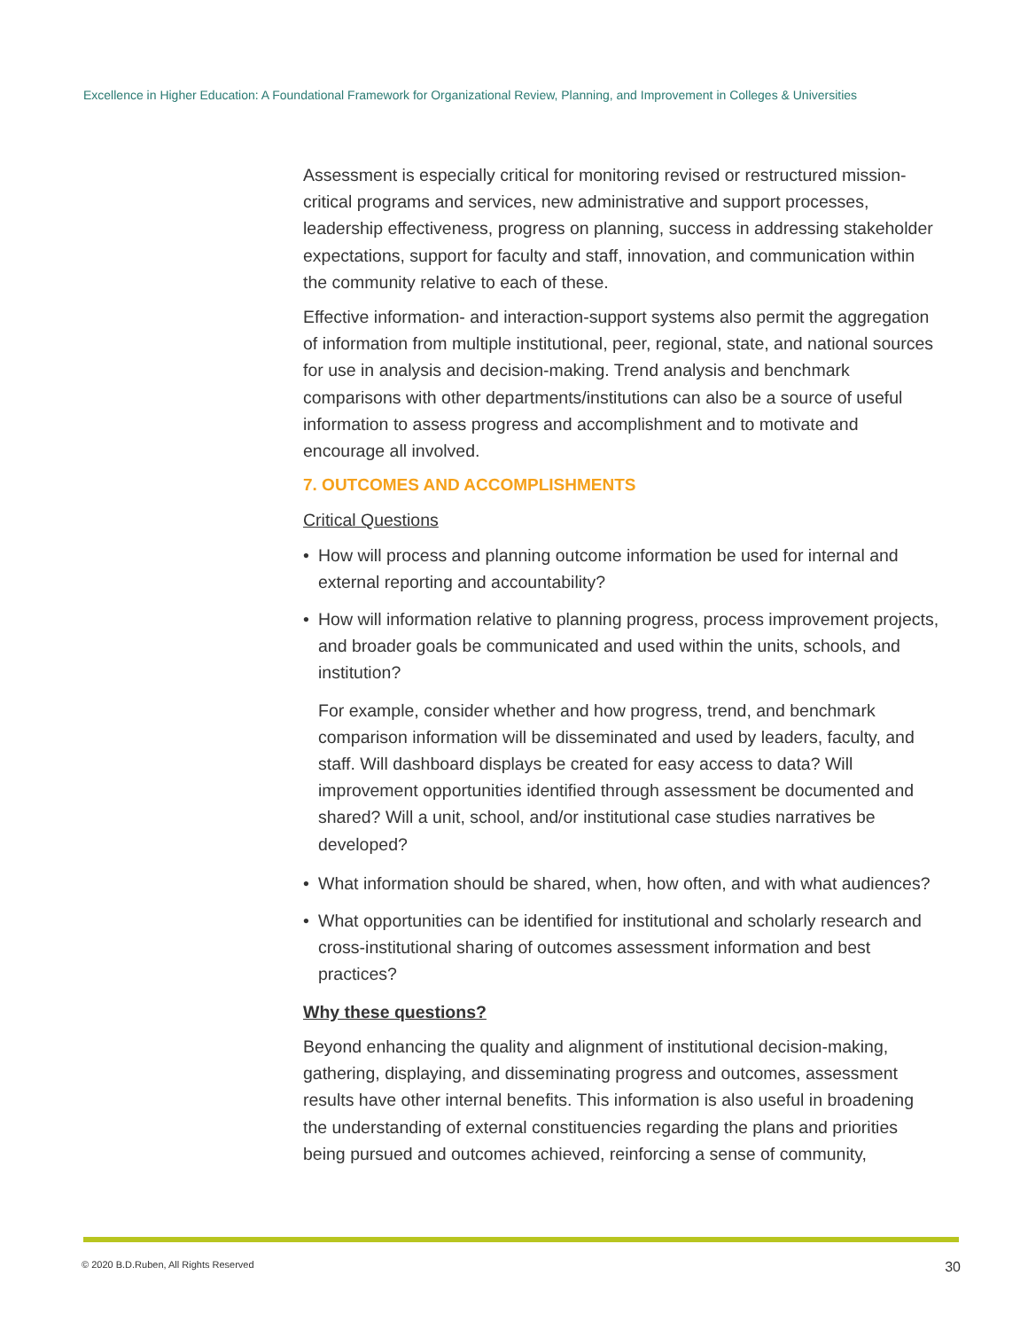Excellence in Higher Education: A Foundational Framework for Organizational Review, Planning, and Improvement in Colleges & Universities
Assessment is especially critical for monitoring revised or restructured mission-critical programs and services, new administrative and support processes, leadership effectiveness, progress on planning, success in addressing stakeholder expectations, support for faculty and staff, innovation, and communication within the community relative to each of these.
Effective information- and interaction-support systems also permit the aggregation of information from multiple institutional, peer, regional, state, and national sources for use in analysis and decision-making. Trend analysis and benchmark comparisons with other departments/institutions can also be a source of useful information to assess progress and accomplishment and to motivate and encourage all involved.
7. OUTCOMES AND ACCOMPLISHMENTS
Critical Questions
• How will process and planning outcome information be used for internal and external reporting and accountability?
• How will information relative to planning progress, process improvement projects, and broader goals be communicated and used within the units, schools, and institution?
For example, consider whether and how progress, trend, and benchmark comparison information will be disseminated and used by leaders, faculty, and staff. Will dashboard displays be created for easy access to data? Will improvement opportunities identified through assessment be documented and shared? Will a unit, school, and/or institutional case studies narratives be developed?
• What information should be shared, when, how often, and with what audiences?
• What opportunities can be identified for institutional and scholarly research and cross-institutional sharing of outcomes assessment information and best practices?
Why these questions?
Beyond enhancing the quality and alignment of institutional decision-making, gathering, displaying, and disseminating progress and outcomes, assessment results have other internal benefits. This information is also useful in broadening the understanding of external constituencies regarding the plans and priorities being pursued and outcomes achieved, reinforcing a sense of community,
© 2020 B.D.Ruben, All Rights Reserved 30